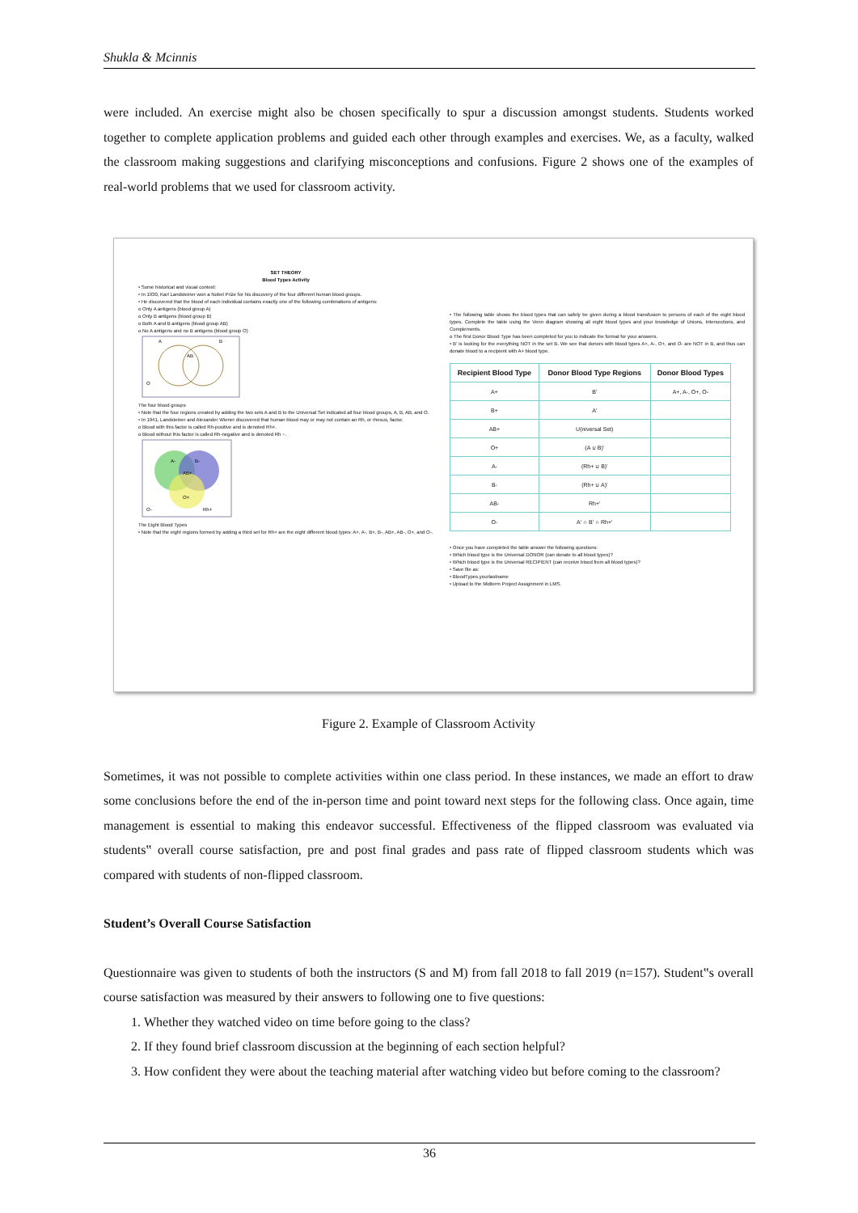Shukla & Mcinnis
were included. An exercise might also be chosen specifically to spur a discussion amongst students. Students worked together to complete application problems and guided each other through examples and exercises. We, as a faculty, walked the classroom making suggestions and clarifying misconceptions and confusions. Figure 2 shows one of the examples of real-world problems that we used for classroom activity.
SET THEORY
Blood Types Activity
• Some historical and visual context:
• In 1930, Karl Landsteiner won a Nobel Prize for his discovery of the four different human blood groups.
• He discovered that the blood of each individual contains exactly one of the following combinations of antigens:
o Only A antigens (blood group A)
o Only B antigens (blood group B)
o Both A and B antigens (blood group AB)
o No A antigens and no B antigens (blood group O)
A
B
AB
O
The four blood groups
• Note that the four regions created by adding the two sets A and B to the Universal Set indicated all four blood groups, A, B, AB, and O.
• In 1941, Landsteiner and Alexander Wiener discovered that human blood may or may not contain an Rh, or rhesus, factor.
o Blood with this factor is called Rh-positive and is denoted Rh+.
o Blood without this factor is called Rh-negative and is denoted Rh −.
A-
B-
AB+
O+
O-
Rh+
The Eight Blood Types
• Note that the eight regions formed by adding a third set for Rh+ are the eight different blood types: A+, A-, B+, B-, AB+, AB-, O+, and O-.
• The following table shows the blood types that can safely be given during a blood transfusion to persons of each of the eight blood types. Complete the table using the Venn diagram showing all eight blood types and your knowledge of Unions, Intersections, and Complements.
o The first Donor Blood Type has been completed for you to indicate the format for your answers.
• B' is looking for the everything NOT in the set B. We see that donors with blood types A+, A-, O+, and O- are NOT in B, and thus can donate blood to a recipient with A+ blood type.
| Recipient Blood Type | Donor Blood Type Regions | Donor Blood Types |
| --- | --- | --- |
| A+ | B' | A+, A-, O+, O- |
| B+ | A' | |
| AB+ | U(niversal Set) | |
| O+ | (A ∪ B)' | |
| A- | (Rh+ ∪ B)' | |
| B- | (Rh+ ∪ A)' | |
| AB- | Rh+' | |
| O- | A' ∩ B' ∩ Rh+' | |
• Once you have completed the table answer the following questions:
• Which blood type is the Universal DONOR (can donate to all blood types)?
• Which blood type is the Universal RECIPIENT (can receive blood from all blood types)?
• Save file as:
• BloodTypes.yourlastname
• Upload to the Midterm Project Assignment in LMS.
Figure 2. Example of Classroom Activity
Sometimes, it was not possible to complete activities within one class period. In these instances, we made an effort to draw some conclusions before the end of the in-person time and point toward next steps for the following class. Once again, time management is essential to making this endeavor successful. Effectiveness of the flipped classroom was evaluated via students‟ overall course satisfaction, pre and post final grades and pass rate of flipped classroom students which was compared with students of non-flipped classroom.
Student’s Overall Course Satisfaction
Questionnaire was given to students of both the instructors (S and M) from fall 2018 to fall 2019 (n=157). Student‟s overall course satisfaction was measured by their answers to following one to five questions:
1. Whether they watched video on time before going to the class?
2. If they found brief classroom discussion at the beginning of each section helpful?
3. How confident they were about the teaching material after watching video but before coming to the classroom?
36